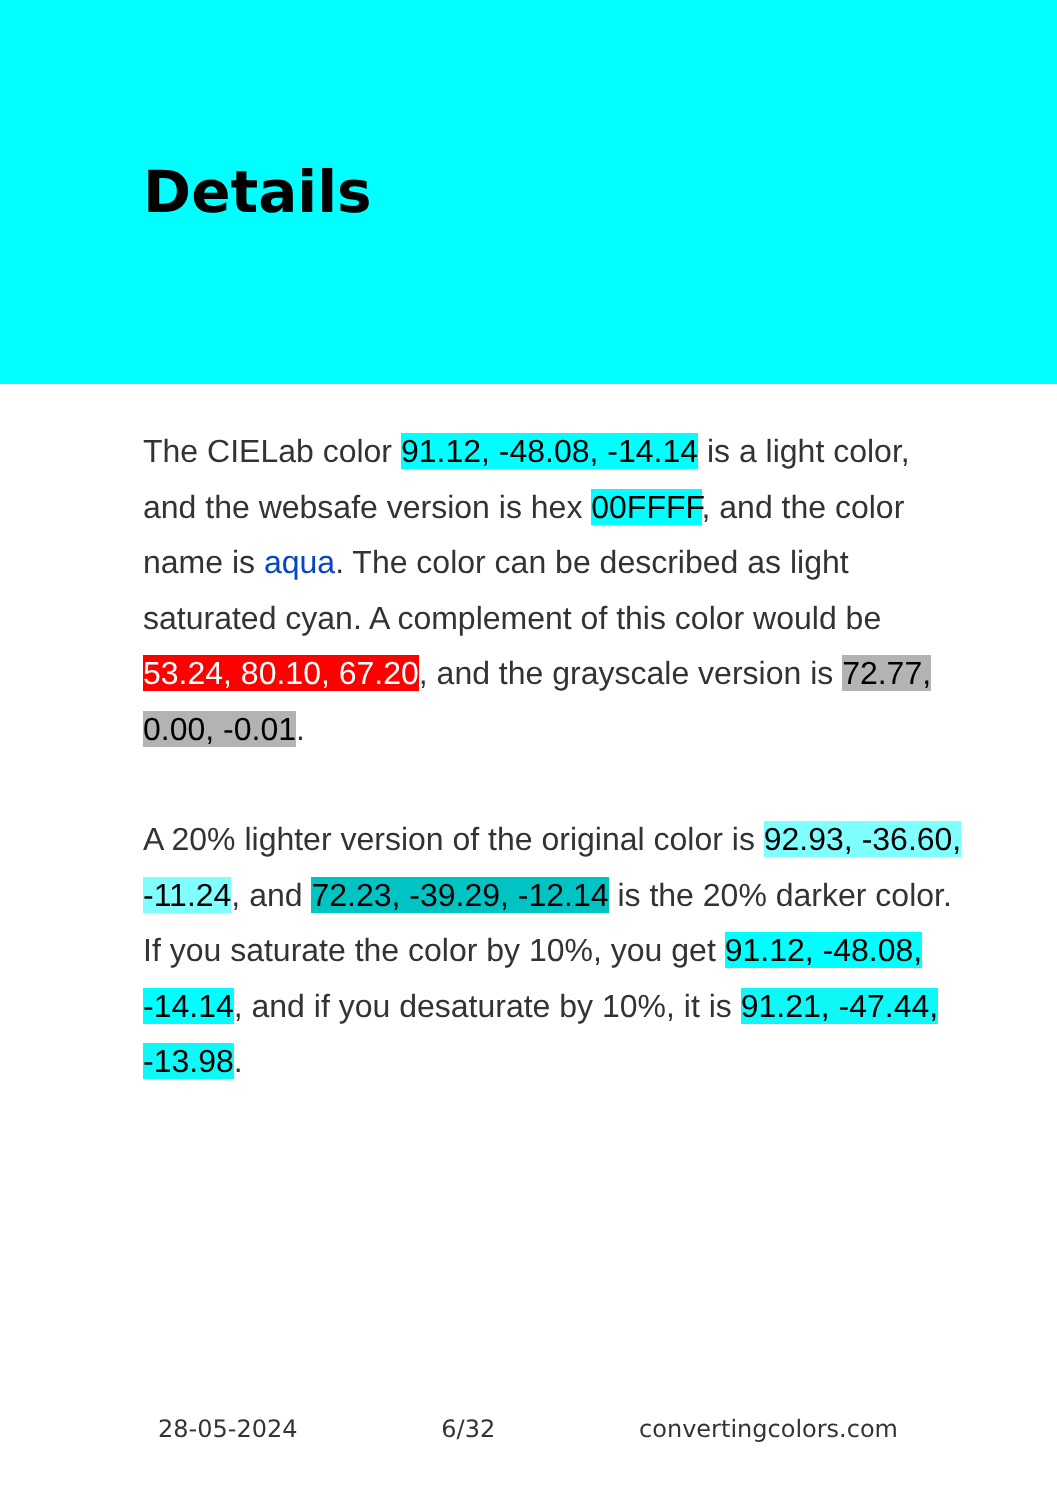Details
The CIELab color 91.12, -48.08, -14.14 is a light color, and the websafe version is hex 00FFFF, and the color name is aqua. The color can be described as light saturated cyan. A complement of this color would be 53.24, 80.10, 67.20, and the grayscale version is 72.77, 0.00, -0.01.
A 20% lighter version of the original color is 92.93, -36.60, -11.24, and 72.23, -39.29, -12.14 is the 20% darker color. If you saturate the color by 10%, you get 91.12, -48.08, -14.14, and if you desaturate by 10%, it is 91.21, -47.44, -13.98.
28-05-2024 6/32 convertingcolors.com